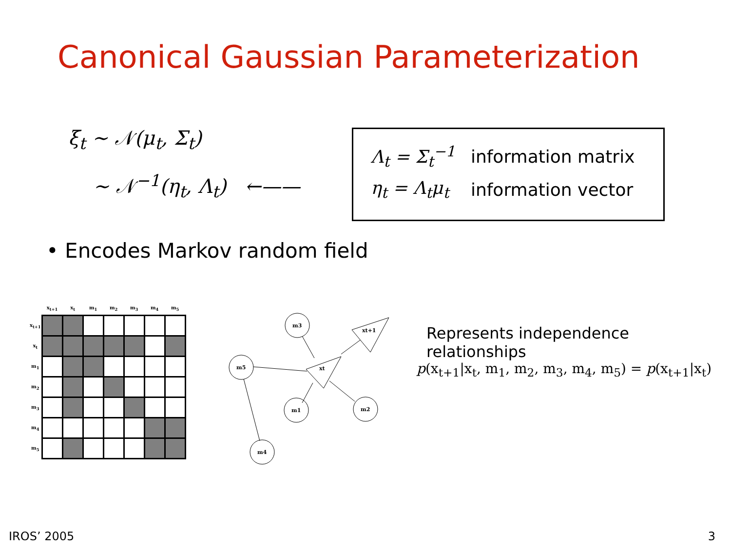Canonical Gaussian Parameterization
ξ<sub>t</sub> ∼ 𝒩(μ<sub>t</sub>, Σ<sub>t</sub>)
∼ 𝒩<sup>−1</sup>(η<sub>t</sub>, Λ<sub>t</sub>) ←——
| Λ<sub>t</sub> = Σ<sub>t</sub><sup>−1</sup> | information matrix |
| η<sub>t</sub> = Λ<sub>t</sub>μ<sub>t</sub> | information vector |
• Encodes Markov random field
| | x<sub>t+1</sub> | x<sub>t</sub> | m<sub>1</sub> | m<sub>2</sub> | m<sub>3</sub> | m<sub>4</sub> | m<sub>5</sub> |
| --- | --- | --- | --- | --- | --- | --- | --- |
| x<sub>t+1</sub> | | | | | | | |
| x<sub>t</sub> | | | | | | | |
| m<sub>1</sub> | | | | | | | |
| m<sub>2</sub> | | | | | | | |
| m<sub>3</sub> | | | | | | | |
| m<sub>4</sub> | | | | | | | |
| m<sub>5</sub> | | | | | | | |
m3
m5
m1
m2
m4
xt
xt+1
Represents independence relationships
p(x<sub>t+1</sub>|x<sub>t</sub>, m<sub>1</sub>, m<sub>2</sub>, m<sub>3</sub>, m<sub>4</sub>, m<sub>5</sub>) = p(x<sub>t+1</sub>|x<sub>t</sub>)
IROS’ 2005 3